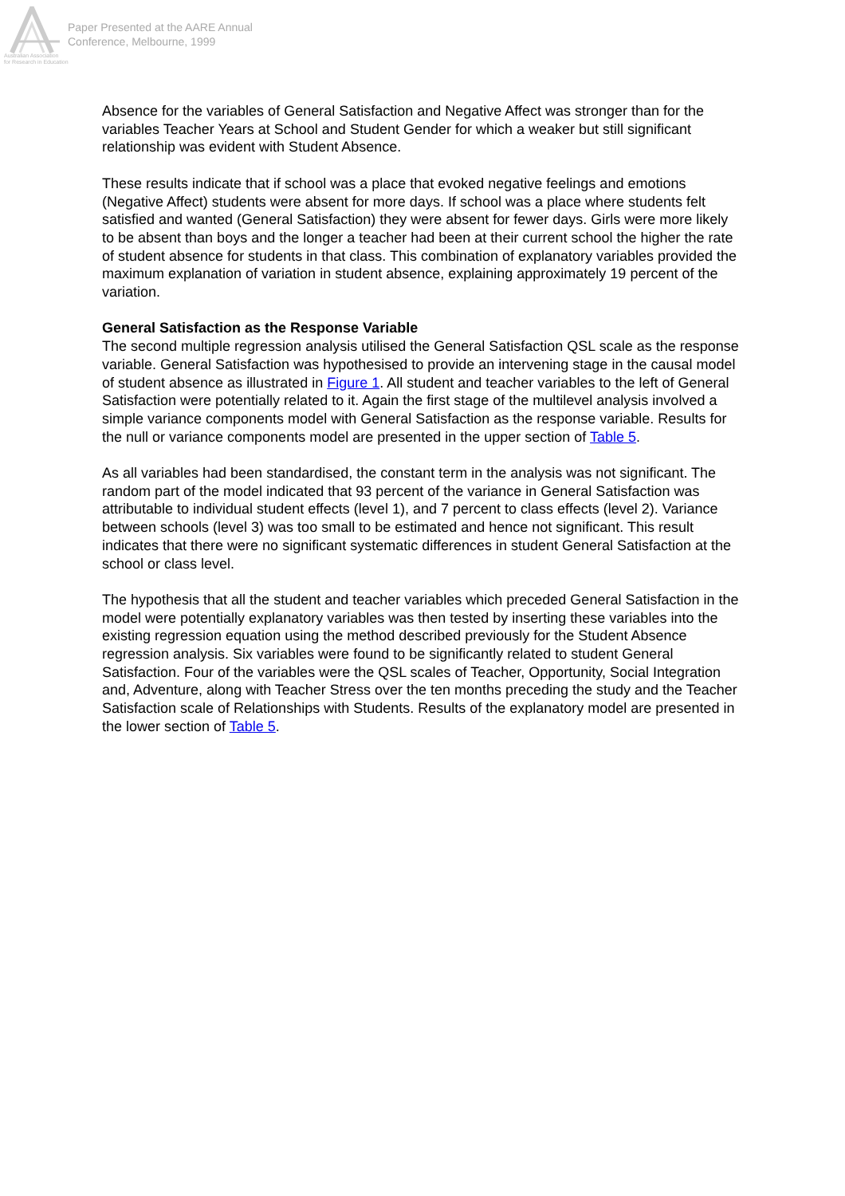Australian Association
for Research in Education
Paper Presented at the AARE Annual
Conference, Melbourne, 1999
Absence for the variables of General Satisfaction and Negative Affect was stronger than for the variables Teacher Years at School and Student Gender for which a weaker but still significant relationship was evident with Student Absence.
These results indicate that if school was a place that evoked negative feelings and emotions (Negative Affect) students were absent for more days. If school was a place where students felt satisfied and wanted (General Satisfaction) they were absent for fewer days. Girls were more likely to be absent than boys and the longer a teacher had been at their current school the higher the rate of student absence for students in that class. This combination of explanatory variables provided the maximum explanation of variation in student absence, explaining approximately 19 percent of the variation.
General Satisfaction as the Response Variable
The second multiple regression analysis utilised the General Satisfaction QSL scale as the response variable. General Satisfaction was hypothesised to provide an intervening stage in the causal model of student absence as illustrated in Figure 1. All student and teacher variables to the left of General Satisfaction were potentially related to it. Again the first stage of the multilevel analysis involved a simple variance components model with General Satisfaction as the response variable. Results for the null or variance components model are presented in the upper section of Table 5.
As all variables had been standardised, the constant term in the analysis was not significant. The random part of the model indicated that 93 percent of the variance in General Satisfaction was attributable to individual student effects (level 1), and 7 percent to class effects (level 2). Variance between schools (level 3) was too small to be estimated and hence not significant. This result indicates that there were no significant systematic differences in student General Satisfaction at the school or class level.
The hypothesis that all the student and teacher variables which preceded General Satisfaction in the model were potentially explanatory variables was then tested by inserting these variables into the existing regression equation using the method described previously for the Student Absence regression analysis. Six variables were found to be significantly related to student General Satisfaction. Four of the variables were the QSL scales of Teacher, Opportunity, Social Integration and, Adventure, along with Teacher Stress over the ten months preceding the study and the Teacher Satisfaction scale of Relationships with Students. Results of the explanatory model are presented in the lower section of Table 5.